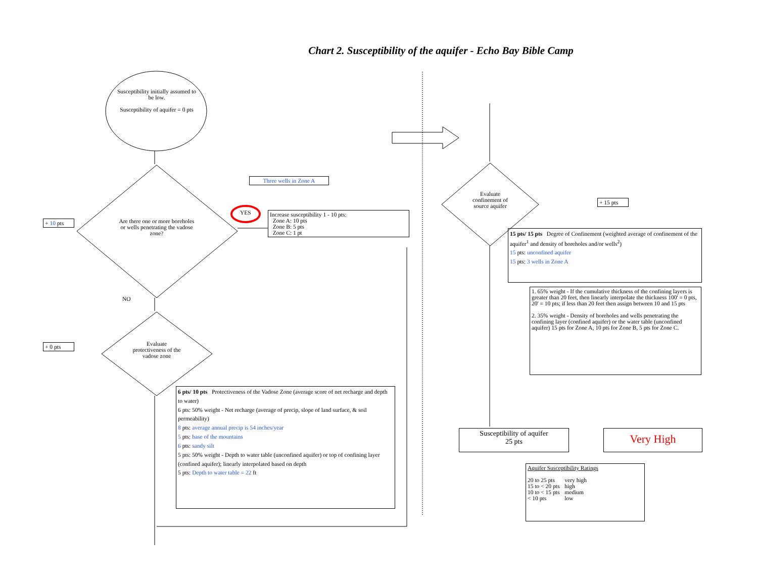Chart 2. Susceptibility of the aquifer - Echo Bay Bible Camp
Susceptibility initially assumed to be low.
Susceptibility of aquifer = 0 pts
Are there one or more boreholes or wells penetrating the vadose zone?
Evaluate protectiveness of the vadose zone
Evaluate confinement of source aquifer
+ 10 pts
+ 0 pts
+ 15 pts
YES
NO
Three wells in Zone A
Increase susceptibility 1 - 10 pts:
Zone A: 10 pts
Zone B: 5 pts
Zone C: 1 pt
6 pts/ 10 pts Protectiveness of the Vadose Zone (average score of net recharge and depth to water)
6 pts: 50% weight - Net recharge (average of precip, slope of land surface, & soil permeability)
8 pts: average annual precip is 54 inches/year
5 pts: base of the mountains
6 pts: sandy silt
5 pts: 50% weight - Depth to water table (unconfined aquifer) or top of confining layer (confined aquifer); linearly interpolated based on depth
5 pts: Depth to water table = 22 ft
15 pts/ 15 pts Degree of Confinement (weighted average of confinement of the aquifer<sup>1</sup> and density of boreholes and/or wells<sup>2</sup>)
15 pts: unconfined aquifer
15 pts: 3 wells in Zone A
1. 65% weight - If the cumulative thickness of the confining layers is greater than 20 feet, then linearly interpolate the thickness 100' = 0 pts, 20' = 10 pts; if less than 20 feet then assign between 10 and 15 pts
2. 35% weight - Density of boreholes and wells penetrating the confining layer (confined aquifer) or the water table (unconfined aquifer) 15 pts for Zone A, 10 pts for Zone B, 5 pts for Zone C.
Susceptibility of aquifer
25 pts
Very High
Aquifer Susceptibility Ratings
| 20 to 25 pts | very high |
| 15 to < 20 pts | high |
| 10 to < 15 pts | medium |
| < 10 pts | low |